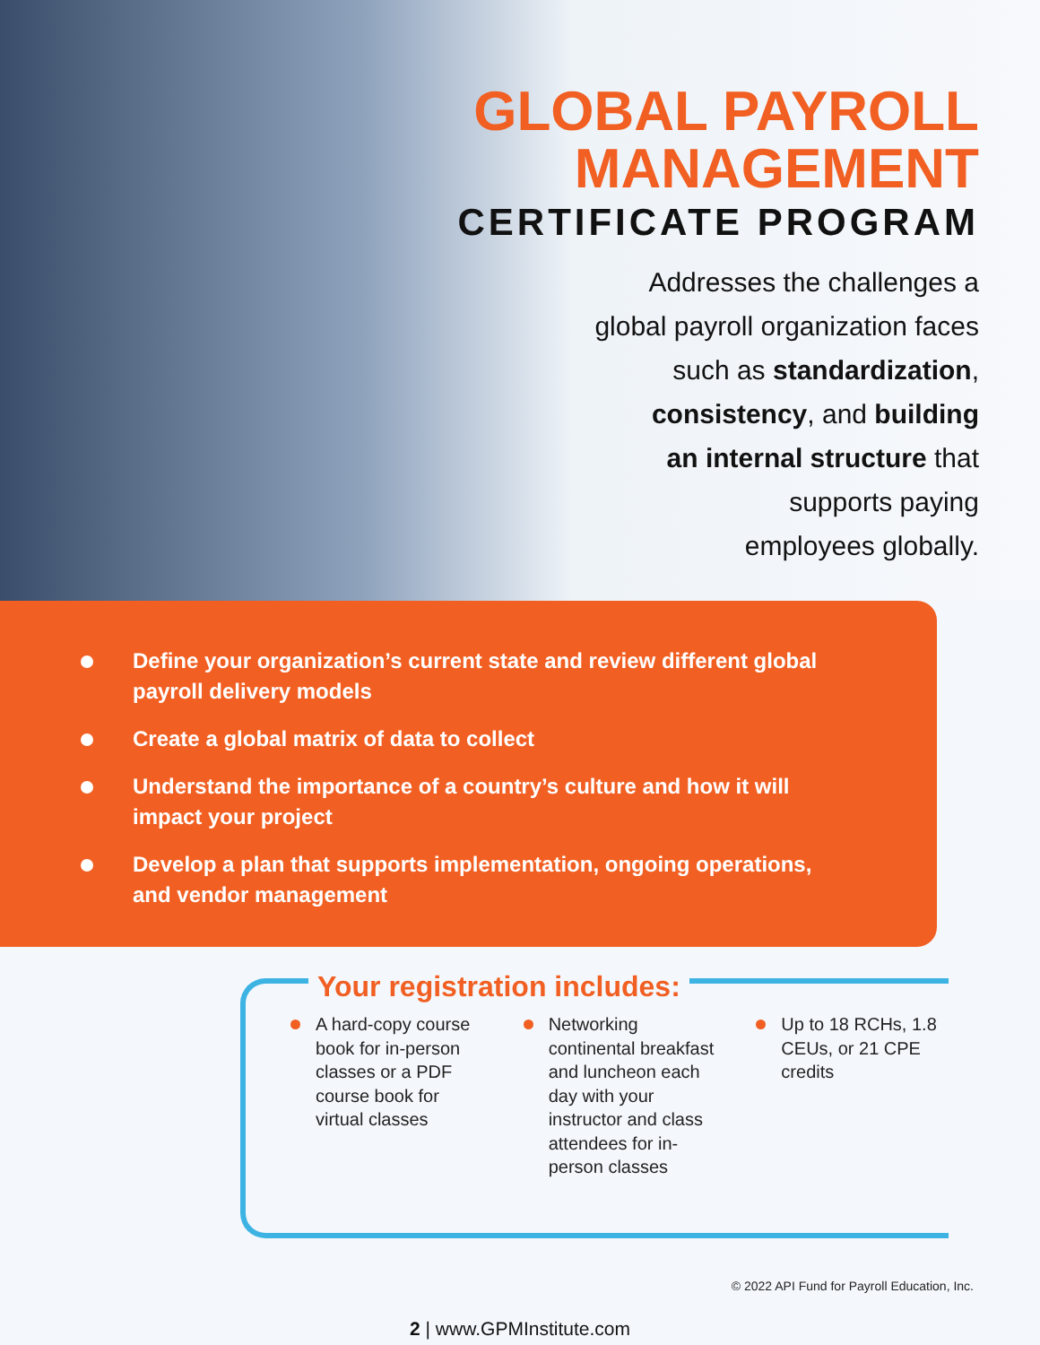GLOBAL PAYROLL
MANAGEMENT
CERTIFICATE PROGRAM
Addresses the challenges a
global payroll organization faces
such as standardization,
consistency, and building
an internal structure that
supports paying
employees globally.
Define your organization’s current state and review different global payroll delivery models
Create a global matrix of data to collect
Understand the importance of a country’s culture and how it will impact your project
Develop a plan that supports implementation, ongoing operations, and vendor management
Your registration includes:
A hard-copy course book for in-person classes or a PDF course book for virtual classes
Networking continental breakfast and luncheon each day with your instructor and class attendees for in-person classes
Up to 18 RCHs, 1.8 CEUs, or 21 CPE credits
© 2022 API Fund for Payroll Education, Inc.
2 | www.GPMInstitute.com